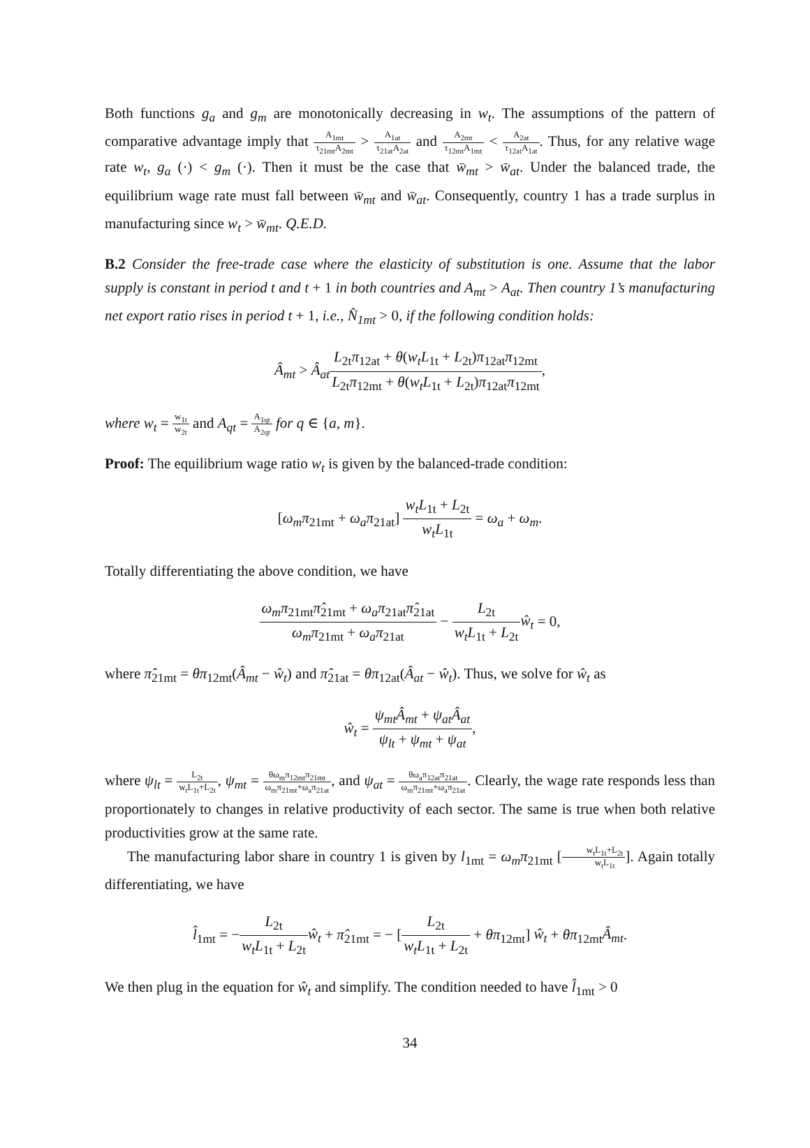Both functions g<sub>a</sub> and g<sub>m</sub> are monotonically decreasing in w<sub>t</sub>. The assumptions of the pattern of comparative advantage imply that A<sub>1mt</sub> τ<sub>21mt</sub>A<sub>2mt</sub> > A<sub>1at</sub> τ<sub>21at</sub>A<sub>2at</sub> and A<sub>2mt</sub> τ<sub>12mt</sub>A<sub>1mt</sub> < A<sub>2at</sub> τ<sub>12at</sub>A<sub>1at</sub>. Thus, for any relative wage rate w<sub>t</sub>, g<sub>a</sub> (·) < g<sub>m</sub> (·). Then it must be the case that w̄<sub>mt</sub> > w̄<sub>at</sub>. Under the balanced trade, the equilibrium wage rate must fall between w̄<sub>mt</sub> and w̄<sub>at</sub>. Consequently, country 1 has a trade surplus in manufacturing since w<sub>t</sub> > w̄<sub>mt</sub>. Q.E.D.
B.2 Consider the free-trade case where the elasticity of substitution is one. Assume that the labor supply is constant in period t and t + 1 in both countries and A<sub>mt</sub> > A<sub>at</sub>. Then country 1’s manufacturing net export ratio rises in period t + 1, i.e., N̂<sub>1mt</sub> > 0, if the following condition holds:
Â<sub>mt</sub> > Â<sub>at</sub> L<sub>2t</sub>π<sub>12at</sub> + θ(w<sub>t</sub>L<sub>1t</sub> + L<sub>2t</sub>)π<sub>12at</sub>π<sub>12mt</sub> L<sub>2t</sub>π<sub>12mt</sub> + θ(w<sub>t</sub>L<sub>1t</sub> + L<sub>2t</sub>)π<sub>12at</sub>π<sub>12mt</sub>,
where w<sub>t</sub> = w<sub>1t</sub> w<sub>2t</sub> and A<sub>qt</sub> = A<sub>1qt</sub> A<sub>2qt</sub> for q ∈ {a, m}.
Proof: The equilibrium wage ratio w<sub>t</sub> is given by the balanced-trade condition:
[ω<sub>m</sub>π<sub>21mt</sub> + ω<sub>a</sub>π<sub>21at</sub>] w<sub>t</sub>L<sub>1t</sub> + L<sub>2t</sub> w<sub>t</sub>L<sub>1t</sub> = ω<sub>a</sub> + ω<sub>m</sub>.
Totally differentiating the above condition, we have
ω<sub>m</sub>π<sub>21mt</sub>π̂<sub>21mt</sub> + ω<sub>a</sub>π<sub>21at</sub>π̂<sub>21at</sub> ω<sub>m</sub>π<sub>21mt</sub> + ω<sub>a</sub>π<sub>21at</sub> − L<sub>2t</sub> w<sub>t</sub>L<sub>1t</sub> + L<sub>2t</sub> ŵ<sub>t</sub> = 0,
where π̂<sub>21mt</sub> = θπ<sub>12mt</sub>(Â<sub>mt</sub> − ŵ<sub>t</sub>) and π̂<sub>21at</sub> = θπ<sub>12at</sub>(Â<sub>at</sub> − ŵ<sub>t</sub>). Thus, we solve for ŵ<sub>t</sub> as
ŵ<sub>t</sub> = ψ<sub>mt</sub>Â<sub>mt</sub> + ψ<sub>at</sub>Â<sub>at</sub> ψ<sub>lt</sub> + ψ<sub>mt</sub> + ψ<sub>at</sub>,
where ψ<sub>lt</sub> = L<sub>2t</sub> w<sub>t</sub>L<sub>1t</sub>+L<sub>2t</sub>, ψ<sub>mt</sub> = θω<sub>m</sub>π<sub>12mt</sub>π<sub>21mt</sub> ω<sub>m</sub>π<sub>21mt</sub>+ω<sub>a</sub>π<sub>21at</sub>, and ψ<sub>at</sub> = θω<sub>a</sub>π<sub>12at</sub>π<sub>21at</sub> ω<sub>m</sub>π<sub>21mt</sub>+ω<sub>a</sub>π<sub>21at</sub>. Clearly, the wage rate responds less than proportionately to changes in relative productivity of each sector. The same is true when both relative productivities grow at the same rate.
The manufacturing labor share in country 1 is given by l<sub>1mt</sub> = ω<sub>m</sub>π<sub>21mt</sub> [w<sub>t</sub>L<sub>1t</sub>+L<sub>2t</sub> w<sub>t</sub>L<sub>1t</sub>]. Again totally differentiating, we have
l̂<sub>1mt</sub> = −L<sub>2t</sub> w<sub>t</sub>L<sub>1t</sub> + L<sub>2t</sub> ŵ<sub>t</sub> + π̂<sub>21mt</sub> = − [L<sub>2t</sub> w<sub>t</sub>L<sub>1t</sub> + L<sub>2t</sub> + θπ<sub>12mt</sub>] ŵ<sub>t</sub> + θπ<sub>12mt</sub>Â<sub>mt</sub>.
We then plug in the equation for ŵ<sub>t</sub> and simplify. The condition needed to have l̂<sub>1mt</sub> > 0
34